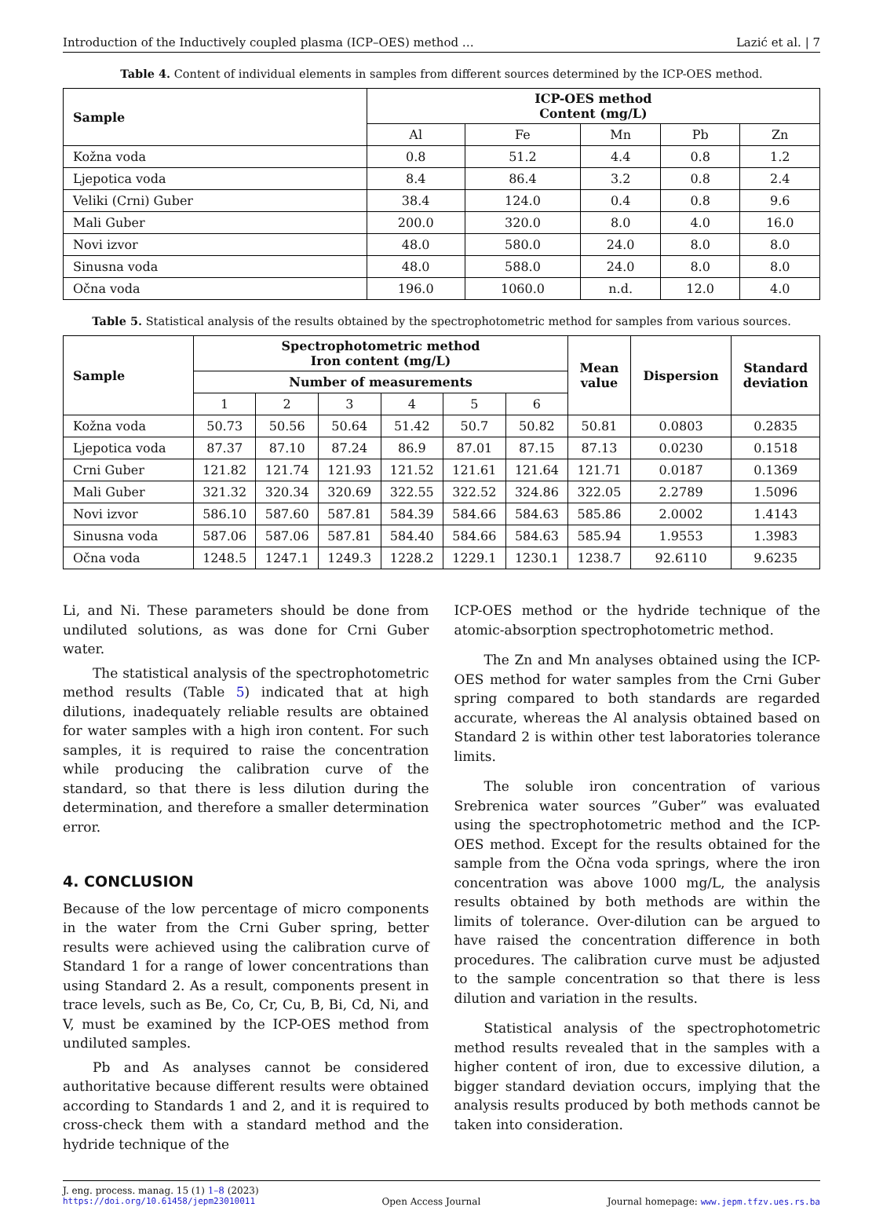Introduction of the Inductively coupled plasma (ICP–OES) method … Lazić et al. | 7
Table 4. Content of individual elements in samples from different sources determined by the ICP-OES method.
| Sample | ICP-OES method Content (mg/L) | | | | |
| --- | --- | --- | --- | --- | --- |
| | Al | Fe | Mn | Pb | Zn |
| Kožna voda | 0.8 | 51.2 | 4.4 | 0.8 | 1.2 |
| Ljepotica voda | 8.4 | 86.4 | 3.2 | 0.8 | 2.4 |
| Veliki (Crni) Guber | 38.4 | 124.0 | 0.4 | 0.8 | 9.6 |
| Mali Guber | 200.0 | 320.0 | 8.0 | 4.0 | 16.0 |
| Novi izvor | 48.0 | 580.0 | 24.0 | 8.0 | 8.0 |
| Sinusna voda | 48.0 | 588.0 | 24.0 | 8.0 | 8.0 |
| Očna voda | 196.0 | 1060.0 | n.d. | 12.0 | 4.0 |
Table 5. Statistical analysis of the results obtained by the spectrophotometric method for samples from various sources.
| Sample | Spectrophotometric method Iron content (mg/L) | | | | | | Mean value | Dispersion | Standard deviation |
| --- | --- | --- | --- | --- | --- | --- | --- | --- | --- |
| | Number of measurements | | | | | | | | |
| | 1 | 2 | 3 | 4 | 5 | 6 | | | |
| Kožna voda | 50.73 | 50.56 | 50.64 | 51.42 | 50.7 | 50.82 | 50.81 | 0.0803 | 0.2835 |
| Ljepotica voda | 87.37 | 87.10 | 87.24 | 86.9 | 87.01 | 87.15 | 87.13 | 0.0230 | 0.1518 |
| Crni Guber | 121.82 | 121.74 | 121.93 | 121.52 | 121.61 | 121.64 | 121.71 | 0.0187 | 0.1369 |
| Mali Guber | 321.32 | 320.34 | 320.69 | 322.55 | 322.52 | 324.86 | 322.05 | 2.2789 | 1.5096 |
| Novi izvor | 586.10 | 587.60 | 587.81 | 584.39 | 584.66 | 584.63 | 585.86 | 2.0002 | 1.4143 |
| Sinusna voda | 587.06 | 587.06 | 587.81 | 584.40 | 584.66 | 584.63 | 585.94 | 1.9553 | 1.3983 |
| Očna voda | 1248.5 | 1247.1 | 1249.3 | 1228.2 | 1229.1 | 1230.1 | 1238.7 | 92.6110 | 9.6235 |
Li, and Ni. These parameters should be done from undiluted solutions, as was done for Crni Guber water.
The statistical analysis of the spectrophotometric method results (Table 5) indicated that at high dilutions, inadequately reliable results are obtained for water samples with a high iron content. For such samples, it is required to raise the concentration while producing the calibration curve of the standard, so that there is less dilution during the determination, and therefore a smaller determination error.
4. CONCLUSION
Because of the low percentage of micro components in the water from the Crni Guber spring, better results were achieved using the calibration curve of Standard 1 for a range of lower concentrations than using Standard 2. As a result, components present in trace levels, such as Be, Co, Cr, Cu, B, Bi, Cd, Ni, and V, must be examined by the ICP-OES method from undiluted samples.
Pb and As analyses cannot be considered authoritative because different results were obtained according to Standards 1 and 2, and it is required to cross-check them with a standard method and the hydride technique of the
ICP-OES method or the hydride technique of the atomic-absorption spectrophotometric method.
The Zn and Mn analyses obtained using the ICP-OES method for water samples from the Crni Guber spring compared to both standards are regarded accurate, whereas the Al analysis obtained based on Standard 2 is within other test laboratories tolerance limits.
The soluble iron concentration of various Srebrenica water sources ”Guber” was evaluated using the spectrophotometric method and the ICP-OES method. Except for the results obtained for the sample from the Očna voda springs, where the iron concentration was above 1000 mg/L, the analysis results obtained by both methods are within the limits of tolerance. Over-dilution can be argued to have raised the concentration difference in both procedures. The calibration curve must be adjusted to the sample concentration so that there is less dilution and variation in the results.
Statistical analysis of the spectrophotometric method results revealed that in the samples with a higher content of iron, due to excessive dilution, a bigger standard deviation occurs, implying that the analysis results produced by both methods cannot be taken into consideration.
J. eng. process. manag. 15 (1) 1–8 (2023)
https://doi.org/10.61458/jepm23010011 Open Access Journal Journal homepage: www.jepm.tfzv.ues.rs.ba